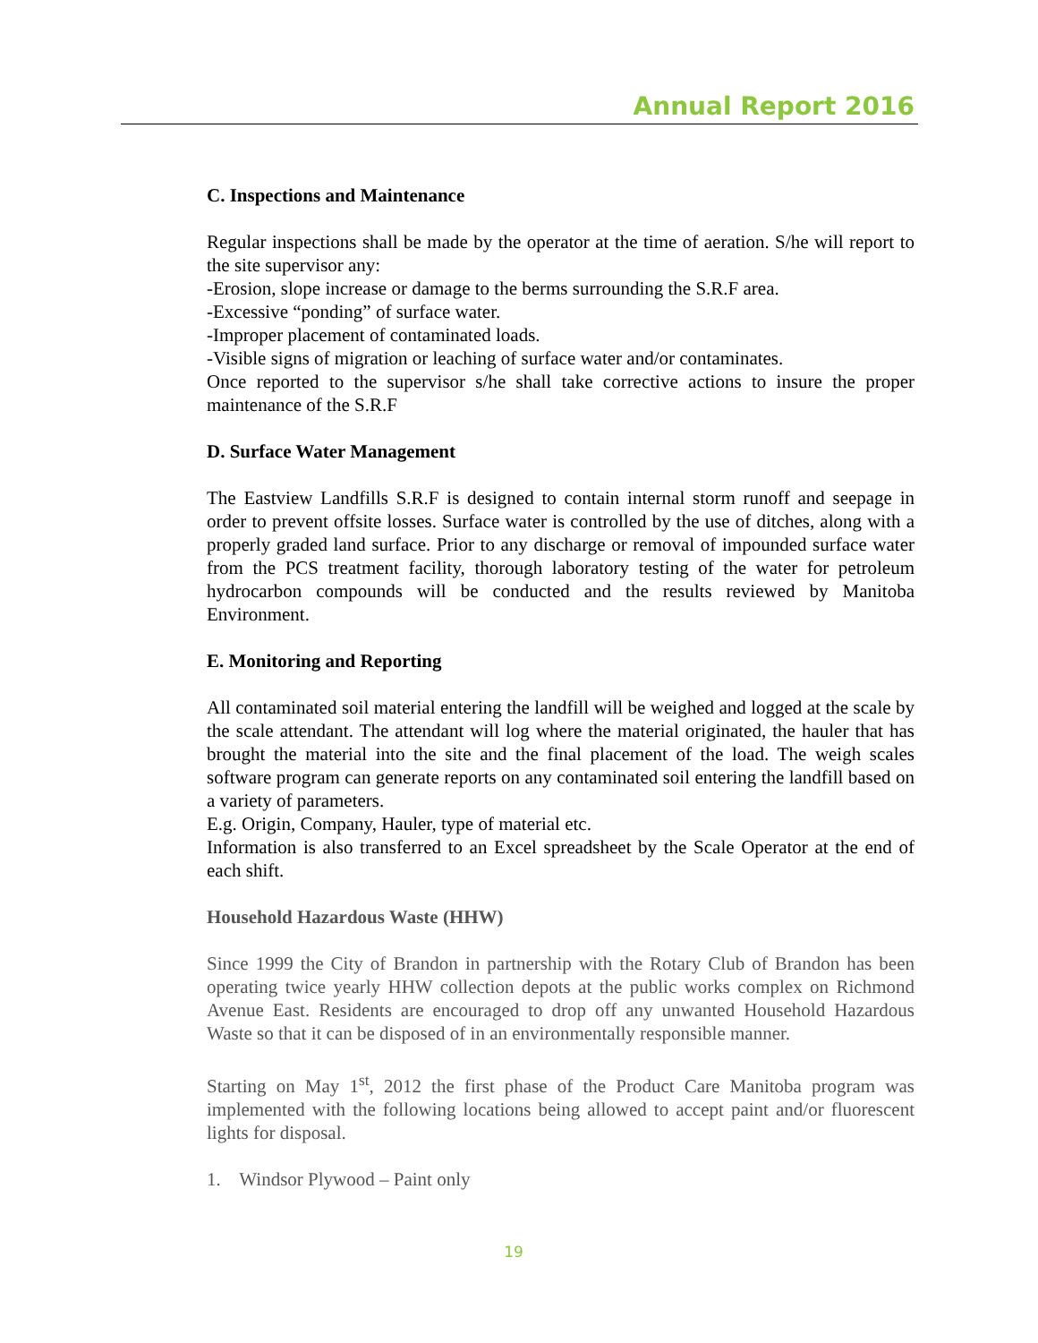Annual Report 2016
C. Inspections and Maintenance
Regular inspections shall be made by the operator at the time of aeration. S/he will report to the site supervisor any:
-Erosion, slope increase or damage to the berms surrounding the S.R.F area.
-Excessive “ponding” of surface water.
-Improper placement of contaminated loads.
-Visible signs of migration or leaching of surface water and/or contaminates.
Once reported to the supervisor s/he shall take corrective actions to insure the proper maintenance of the S.R.F
D. Surface Water Management
The Eastview Landfills S.R.F is designed to contain internal storm runoff and seepage in order to prevent offsite losses. Surface water is controlled by the use of ditches, along with a properly graded land surface. Prior to any discharge or removal of impounded surface water from the PCS treatment facility, thorough laboratory testing of the water for petroleum hydrocarbon compounds will be conducted and the results reviewed by Manitoba Environment.
E. Monitoring and Reporting
All contaminated soil material entering the landfill will be weighed and logged at the scale by the scale attendant. The attendant will log where the material originated, the hauler that has brought the material into the site and the final placement of the load. The weigh scales software program can generate reports on any contaminated soil entering the landfill based on a variety of parameters.
E.g. Origin, Company, Hauler, type of material etc.
Information is also transferred to an Excel spreadsheet by the Scale Operator at the end of each shift.
Household Hazardous Waste (HHW)
Since 1999 the City of Brandon in partnership with the Rotary Club of Brandon has been operating twice yearly HHW collection depots at the public works complex on Richmond Avenue East. Residents are encouraged to drop off any unwanted Household Hazardous Waste so that it can be disposed of in an environmentally responsible manner.
Starting on May 1<sup>st</sup>, 2012 the first phase of the Product Care Manitoba program was implemented with the following locations being allowed to accept paint and/or fluorescent lights for disposal.
1. Windsor Plywood – Paint only
19